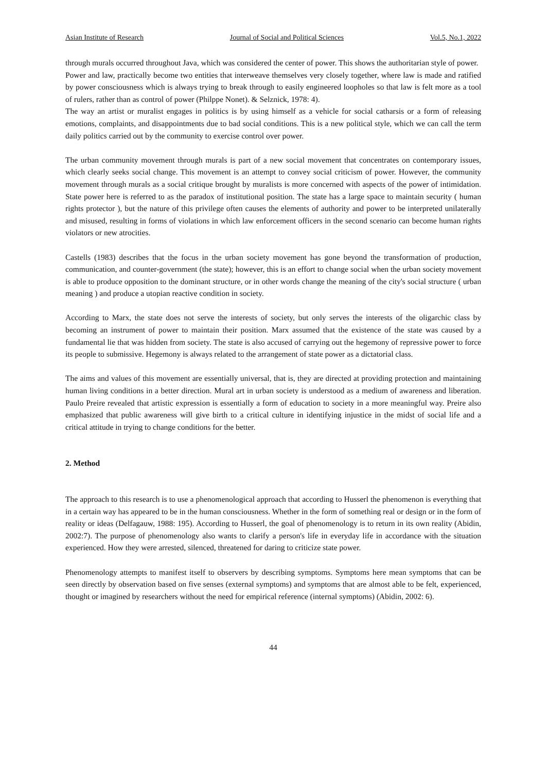Asian Institute of Research Journal of Social and Political Sciences Vol.5, No.1, 2022
through murals occurred throughout Java, which was considered the center of power. This shows the authoritarian style of power.
Power and law, practically become two entities that interweave themselves very closely together, where law is made and ratified by power consciousness which is always trying to break through to easily engineered loopholes so that law is felt more as a tool of rulers, rather than as control of power (Philppe Nonet). & Selznick, 1978: 4).
The way an artist or muralist engages in politics is by using himself as a vehicle for social catharsis or a form of releasing emotions, complaints, and disappointments due to bad social conditions. This is a new political style, which we can call the term daily politics carried out by the community to exercise control over power.
The urban community movement through murals is part of a new social movement that concentrates on contemporary issues, which clearly seeks social change. This movement is an attempt to convey social criticism of power. However, the community movement through murals as a social critique brought by muralists is more concerned with aspects of the power of intimidation. State power here is referred to as the paradox of institutional position. The state has a large space to maintain security ( human rights protector ), but the nature of this privilege often causes the elements of authority and power to be interpreted unilaterally and misused, resulting in forms of violations in which law enforcement officers in the second scenario can become human rights violators or new atrocities.
Castells (1983) describes that the focus in the urban society movement has gone beyond the transformation of production, communication, and counter-government (the state); however, this is an effort to change social when the urban society movement is able to produce opposition to the dominant structure, or in other words change the meaning of the city's social structure ( urban meaning ) and produce a utopian reactive condition in society.
According to Marx, the state does not serve the interests of society, but only serves the interests of the oligarchic class by becoming an instrument of power to maintain their position. Marx assumed that the existence of the state was caused by a fundamental lie that was hidden from society. The state is also accused of carrying out the hegemony of repressive power to force its people to submissive. Hegemony is always related to the arrangement of state power as a dictatorial class.
The aims and values of this movement are essentially universal, that is, they are directed at providing protection and maintaining human living conditions in a better direction. Mural art in urban society is understood as a medium of awareness and liberation. Paulo Preire revealed that artistic expression is essentially a form of education to society in a more meaningful way. Preire also emphasized that public awareness will give birth to a critical culture in identifying injustice in the midst of social life and a critical attitude in trying to change conditions for the better.
2. Method
The approach to this research is to use a phenomenological approach that according to Husserl the phenomenon is everything that in a certain way has appeared to be in the human consciousness. Whether in the form of something real or design or in the form of reality or ideas (Delfagauw, 1988: 195). According to Husserl, the goal of phenomenology is to return in its own reality (Abidin, 2002:7). The purpose of phenomenology also wants to clarify a person's life in everyday life in accordance with the situation experienced. How they were arrested, silenced, threatened for daring to criticize state power.
Phenomenology attempts to manifest itself to observers by describing symptoms. Symptoms here mean symptoms that can be seen directly by observation based on five senses (external symptoms) and symptoms that are almost able to be felt, experienced, thought or imagined by researchers without the need for empirical reference (internal symptoms) (Abidin, 2002: 6).
44